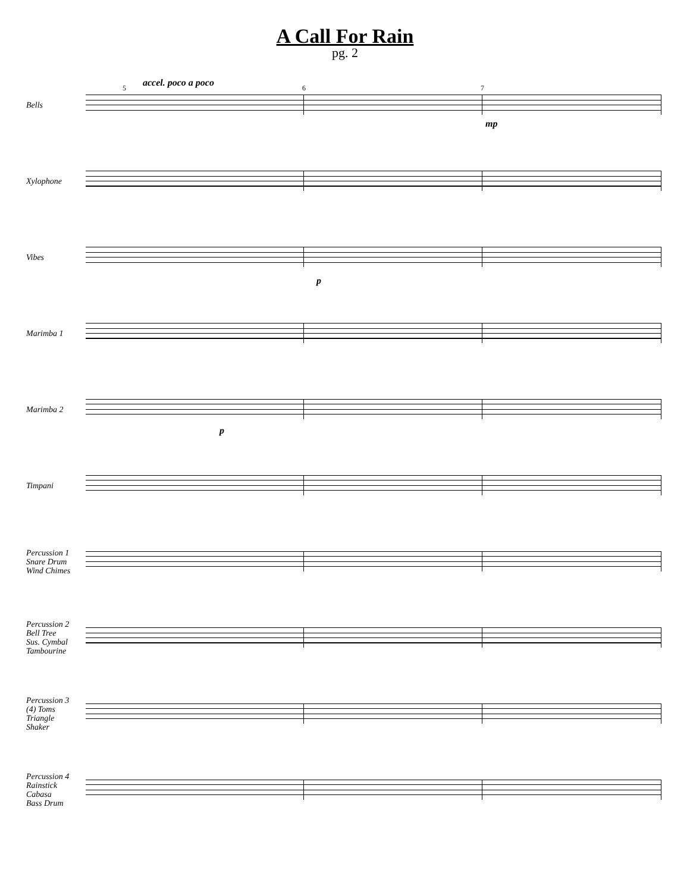A Call For Rain
pg. 2
accel. poco a poco
Bells
5 6 7
mp
Xylophone
Vibes
p
Marimba 1
Marimba 2
p
Timpani
Percussion 1
Snare Drum
Wind Chimes
Percussion 2
Bell Tree
Sus. Cymbal
Tambourine
Percussion 3
(4) Toms
Triangle
Shaker
Percussion 4
Rainstick
Cabasa
Bass Drum